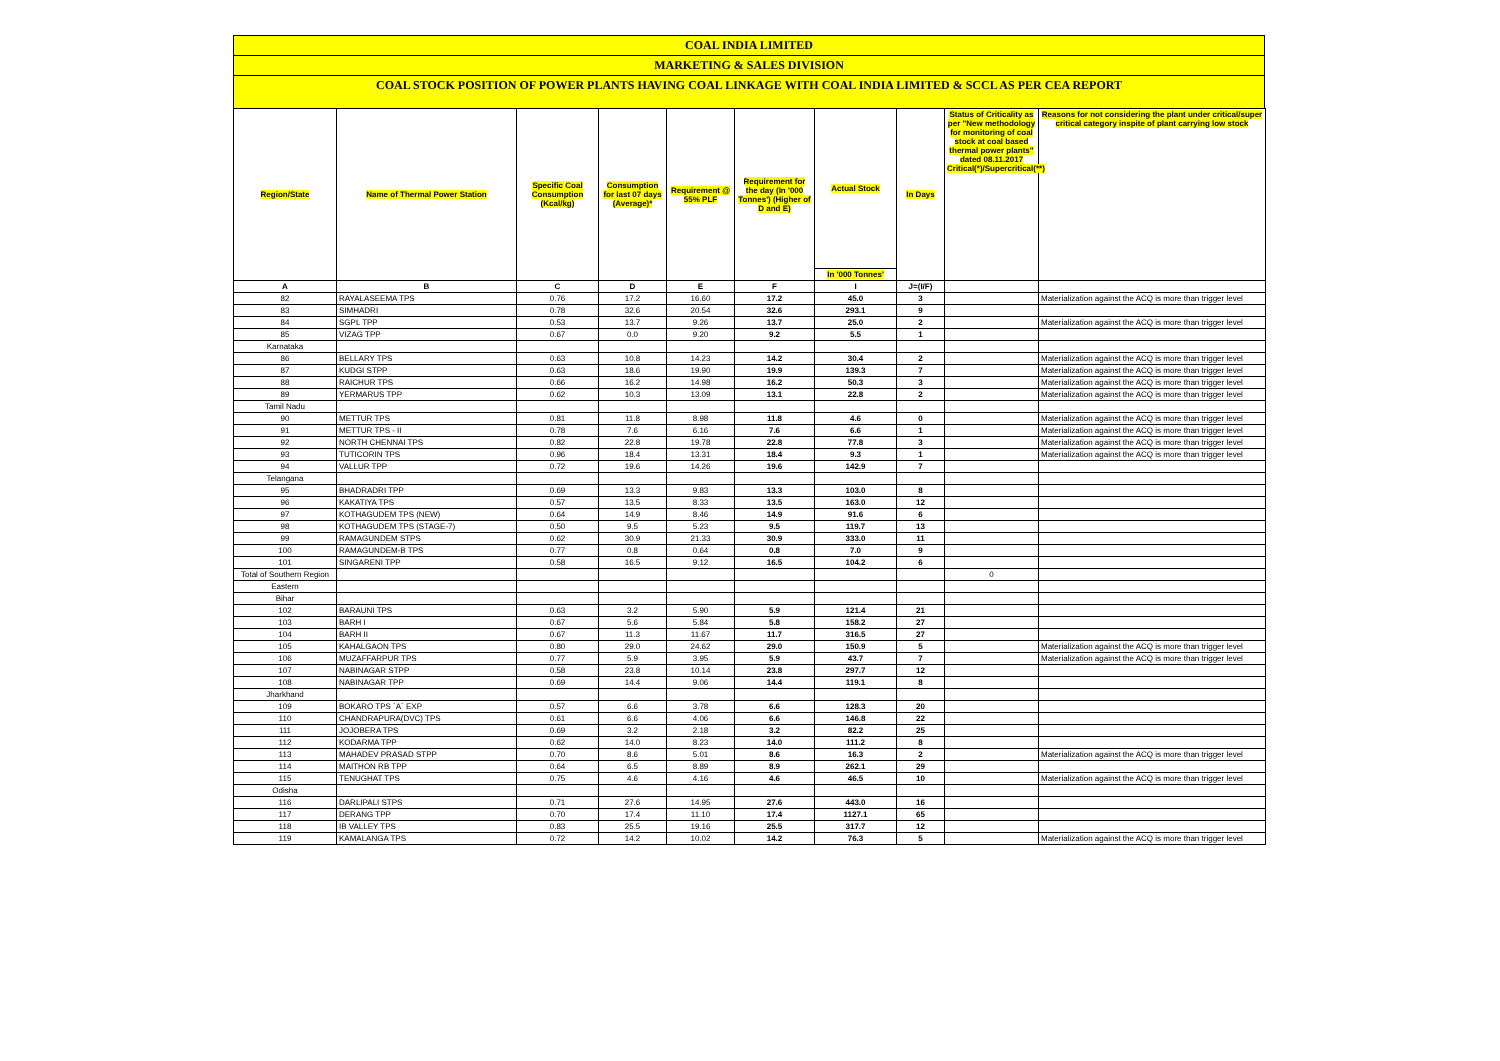COAL INDIA LIMITED
MARKETING & SALES DIVISION
COAL STOCK POSITION OF POWER PLANTS HAVING COAL LINKAGE WITH COAL INDIA LIMITED & SCCL AS PER CEA REPORT
| Region/State | Name of Thermal Power Station | Specific Coal Consumption (Kcal/kg) | Consumption for last 07 days (Average)* | Requirement @ 55% PLF | Requirement for the day (In '000 Tonnes') (Higher of D and E) | Actual Stock | In Days | Status of Criticality as per "New methodology for monitoring of coal stock at coal based thermal power plants" dated 08.11.2017 Critical(*)/Supercritical(**) | Reasons for not considering the plant under critical/super critical category inspite of plant carrying low stock |
| --- | --- | --- | --- | --- | --- | --- | --- | --- | --- |
| | | | | | | In '000 Tonnes' | | | |
| A | B | C | D | E | F | I | J=(I/F) | | |
| 82 | RAYALASEEMA TPS | 0.76 | 17.2 | 16.60 | 17.2 | 45.0 | 3 | | Materialization against the ACQ is more than trigger level |
| 83 | SIMHADRI | 0.78 | 32.6 | 20.54 | 32.6 | 293.1 | 9 | | |
| 84 | SGPL TPP | 0.53 | 13.7 | 9.26 | 13.7 | 25.0 | 2 | | Materialization against the ACQ is more than trigger level |
| 85 | VIZAG TPP | 0.67 | 0.0 | 9.20 | 9.2 | 5.5 | 1 | | |
| Karnataka | | | | | | | | | |
| 86 | BELLARY TPS | 0.63 | 10.8 | 14.23 | 14.2 | 30.4 | 2 | | Materialization against the ACQ is more than trigger level |
| 87 | KUDGI STPP | 0.63 | 18.6 | 19.90 | 19.9 | 139.3 | 7 | | Materialization against the ACQ is more than trigger level |
| 88 | RAICHUR TPS | 0.66 | 16.2 | 14.98 | 16.2 | 50.3 | 3 | | Materialization against the ACQ is more than trigger level |
| 89 | YERMARUS TPP | 0.62 | 10.3 | 13.09 | 13.1 | 22.8 | 2 | | Materialization against the ACQ is more than trigger level |
| Tamil Nadu | | | | | | | | | |
| 90 | METTUR TPS | 0.81 | 11.8 | 8.98 | 11.8 | 4.6 | 0 | | Materialization against the ACQ is more than trigger level |
| 91 | METTUR TPS - II | 0.78 | 7.6 | 6.16 | 7.6 | 6.6 | 1 | | Materialization against the ACQ is more than trigger level |
| 92 | NORTH CHENNAI TPS | 0.82 | 22.8 | 19.78 | 22.8 | 77.8 | 3 | | Materialization against the ACQ is more than trigger level |
| 93 | TUTICORIN TPS | 0.96 | 18.4 | 13.31 | 18.4 | 9.3 | 1 | | Materialization against the ACQ is more than trigger level |
| 94 | VALLUR TPP | 0.72 | 19.6 | 14.26 | 19.6 | 142.9 | 7 | | |
| Telangana | | | | | | | | | |
| 95 | BHADRADRI TPP | 0.69 | 13.3 | 9.83 | 13.3 | 103.0 | 8 | | |
| 96 | KAKATIYA TPS | 0.57 | 13.5 | 8.33 | 13.5 | 163.0 | 12 | | |
| 97 | KOTHAGUDEM TPS (NEW) | 0.64 | 14.9 | 8.46 | 14.9 | 91.6 | 6 | | |
| 98 | KOTHAGUDEM TPS (STAGE-7) | 0.50 | 9.5 | 5.23 | 9.5 | 119.7 | 13 | | |
| 99 | RAMAGUNDEM STPS | 0.62 | 30.9 | 21.33 | 30.9 | 333.0 | 11 | | |
| 100 | RAMAGUNDEM-B TPS | 0.77 | 0.8 | 0.64 | 0.8 | 7.0 | 9 | | |
| 101 | SINGARENI TPP | 0.58 | 16.5 | 9.12 | 16.5 | 104.2 | 6 | | |
| Total of Southern Region | | | | | | | | 0 | |
| Eastern | | | | | | | | | |
| Bihar | | | | | | | | | |
| 102 | BARAUNI TPS | 0.63 | 3.2 | 5.90 | 5.9 | 121.4 | 21 | | |
| 103 | BARH I | 0.67 | 5.6 | 5.84 | 5.8 | 158.2 | 27 | | |
| 104 | BARH II | 0.67 | 11.3 | 11.67 | 11.7 | 316.5 | 27 | | |
| 105 | KAHALGAON TPS | 0.80 | 29.0 | 24.62 | 29.0 | 150.9 | 5 | | Materialization against the ACQ is more than trigger level |
| 106 | MUZAFFARPUR TPS | 0.77 | 5.9 | 3.95 | 5.9 | 43.7 | 7 | | Materialization against the ACQ is more than trigger level |
| 107 | NABINAGAR STPP | 0.58 | 23.8 | 10.14 | 23.8 | 297.7 | 12 | | |
| 108 | NABINAGAR TPP | 0.69 | 14.4 | 9.06 | 14.4 | 119.1 | 8 | | |
| Jharkhand | | | | | | | | | |
| 109 | BOKARO TPS `A` EXP | 0.57 | 6.6 | 3.78 | 6.6 | 128.3 | 20 | | |
| 110 | CHANDRAPURA(DVC) TPS | 0.61 | 6.6 | 4.06 | 6.6 | 146.8 | 22 | | |
| 111 | JOJOBERA TPS | 0.69 | 3.2 | 2.18 | 3.2 | 82.2 | 25 | | |
| 112 | KODARMA TPP | 0.62 | 14.0 | 8.23 | 14.0 | 111.2 | 8 | | |
| 113 | MAHADEV PRASAD STPP | 0.70 | 8.6 | 5.01 | 8.6 | 16.3 | 2 | | Materialization against the ACQ is more than trigger level |
| 114 | MAITHON RB TPP | 0.64 | 6.5 | 8.89 | 8.9 | 262.1 | 29 | | |
| 115 | TENUGHAT TPS | 0.75 | 4.6 | 4.16 | 4.6 | 46.5 | 10 | | Materialization against the ACQ is more than trigger level |
| Odisha | | | | | | | | | |
| 116 | DARLIPALI STPS | 0.71 | 27.6 | 14.95 | 27.6 | 443.0 | 16 | | |
| 117 | DERANG TPP | 0.70 | 17.4 | 11.10 | 17.4 | 1127.1 | 65 | | |
| 118 | IB VALLEY TPS | 0.83 | 25.5 | 19.16 | 25.5 | 317.7 | 12 | | |
| 119 | KAMALANGA TPS | 0.72 | 14.2 | 10.02 | 14.2 | 76.3 | 5 | | Materialization against the ACQ is more than trigger level |